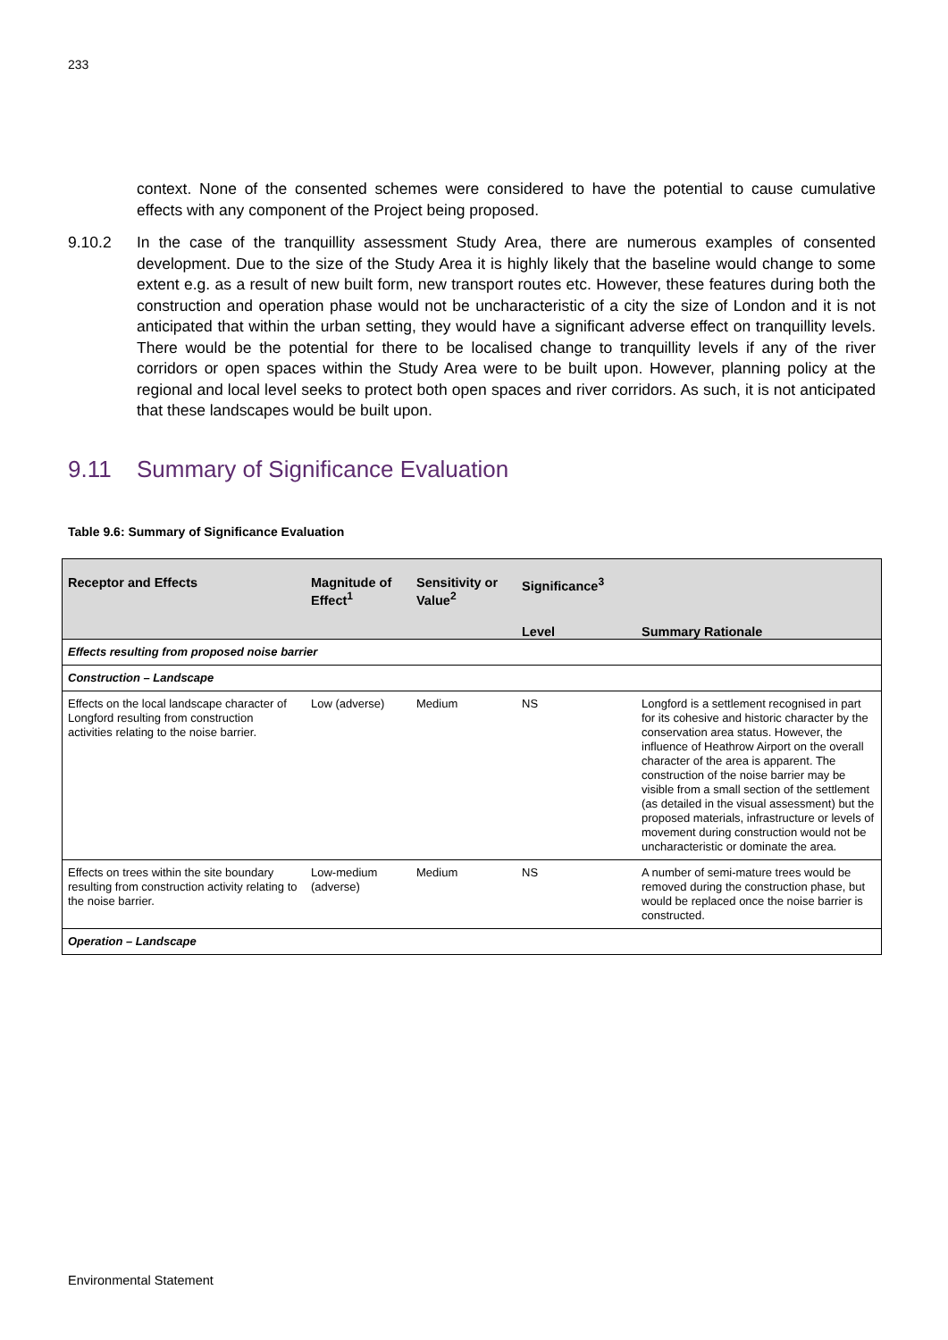233
context. None of the consented schemes were considered to have the potential to cause cumulative effects with any component of the Project being proposed.
9.10.2 In the case of the tranquillity assessment Study Area, there are numerous examples of consented development. Due to the size of the Study Area it is highly likely that the baseline would change to some extent e.g. as a result of new built form, new transport routes etc. However, these features during both the construction and operation phase would not be uncharacteristic of a city the size of London and it is not anticipated that within the urban setting, they would have a significant adverse effect on tranquillity levels. There would be the potential for there to be localised change to tranquillity levels if any of the river corridors or open spaces within the Study Area were to be built upon. However, planning policy at the regional and local level seeks to protect both open spaces and river corridors. As such, it is not anticipated that these landscapes would be built upon.
9.11 Summary of Significance Evaluation
Table 9.6: Summary of Significance Evaluation
| Receptor and Effects | Magnitude of Effect<sup>1</sup> | Sensitivity or Value<sup>2</sup> | Significance<sup>3</sup> | |
| --- | --- | --- | --- | --- |
| | | | Level | Summary Rationale |
| Effects resulting from proposed noise barrier | | | | |
| Construction – Landscape | | | | |
| Effects on the local landscape character of Longford resulting from construction activities relating to the noise barrier. | Low (adverse) | Medium | NS | Longford is a settlement recognised in part for its cohesive and historic character by the conservation area status. However, the influence of Heathrow Airport on the overall character of the area is apparent. The construction of the noise barrier may be visible from a small section of the settlement (as detailed in the visual assessment) but the proposed materials, infrastructure or levels of movement during construction would not be uncharacteristic or dominate the area. |
| Effects on trees within the site boundary resulting from construction activity relating to the noise barrier. | Low-medium (adverse) | Medium | NS | A number of semi-mature trees would be removed during the construction phase, but would be replaced once the noise barrier is constructed. |
| Operation – Landscape | | | | |
Environmental Statement